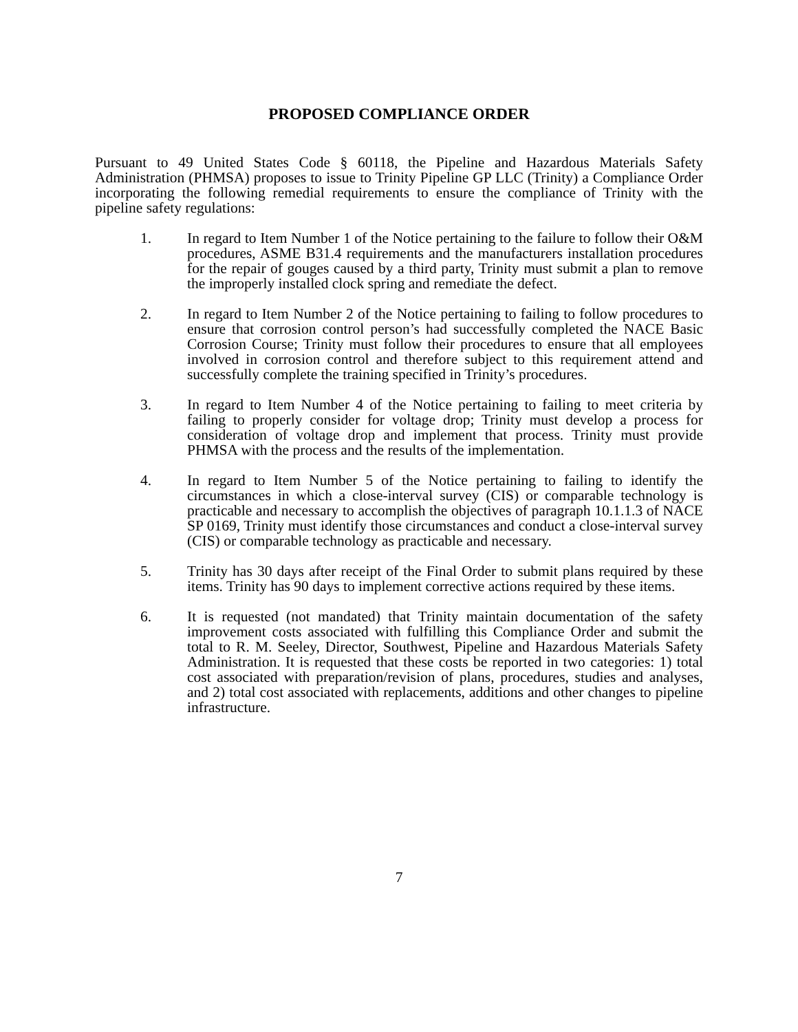PROPOSED COMPLIANCE ORDER
Pursuant to 49 United States Code § 60118, the Pipeline and Hazardous Materials Safety Administration (PHMSA) proposes to issue to Trinity Pipeline GP LLC (Trinity) a Compliance Order incorporating the following remedial requirements to ensure the compliance of Trinity with the pipeline safety regulations:
1. In regard to Item Number 1 of the Notice pertaining to the failure to follow their O&M procedures, ASME B31.4 requirements and the manufacturers installation procedures for the repair of gouges caused by a third party, Trinity must submit a plan to remove the improperly installed clock spring and remediate the defect.
2. In regard to Item Number 2 of the Notice pertaining to failing to follow procedures to ensure that corrosion control person’s had successfully completed the NACE Basic Corrosion Course; Trinity must follow their procedures to ensure that all employees involved in corrosion control and therefore subject to this requirement attend and successfully complete the training specified in Trinity’s procedures.
3. In regard to Item Number 4 of the Notice pertaining to failing to meet criteria by failing to properly consider for voltage drop; Trinity must develop a process for consideration of voltage drop and implement that process. Trinity must provide PHMSA with the process and the results of the implementation.
4. In regard to Item Number 5 of the Notice pertaining to failing to identify the circumstances in which a close-interval survey (CIS) or comparable technology is practicable and necessary to accomplish the objectives of paragraph 10.1.1.3 of NACE SP 0169, Trinity must identify those circumstances and conduct a close-interval survey (CIS) or comparable technology as practicable and necessary.
5. Trinity has 30 days after receipt of the Final Order to submit plans required by these items. Trinity has 90 days to implement corrective actions required by these items.
6. It is requested (not mandated) that Trinity maintain documentation of the safety improvement costs associated with fulfilling this Compliance Order and submit the total to R. M. Seeley, Director, Southwest, Pipeline and Hazardous Materials Safety Administration. It is requested that these costs be reported in two categories: 1) total cost associated with preparation/revision of plans, procedures, studies and analyses, and 2) total cost associated with replacements, additions and other changes to pipeline infrastructure.
7